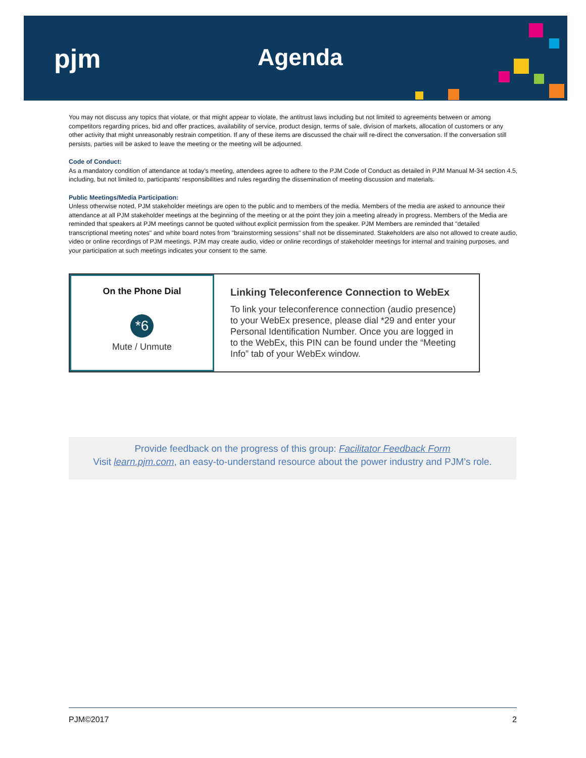pjm Agenda
You may not discuss any topics that violate, or that might appear to violate, the antitrust laws including but not limited to agreements between or among competitors regarding prices, bid and offer practices, availability of service, product design, terms of sale, division of markets, allocation of customers or any other activity that might unreasonably restrain competition. If any of these items are discussed the chair will re-direct the conversation. If the conversation still persists, parties will be asked to leave the meeting or the meeting will be adjourned.
Code of Conduct:
As a mandatory condition of attendance at today's meeting, attendees agree to adhere to the PJM Code of Conduct as detailed in PJM Manual M-34 section 4.5, including, but not limited to, participants' responsibilities and rules regarding the dissemination of meeting discussion and materials.
Public Meetings/Media Participation:
Unless otherwise noted, PJM stakeholder meetings are open to the public and to members of the media. Members of the media are asked to announce their attendance at all PJM stakeholder meetings at the beginning of the meeting or at the point they join a meeting already in progress. Members of the Media are reminded that speakers at PJM meetings cannot be quoted without explicit permission from the speaker. PJM Members are reminded that "detailed transcriptional meeting notes" and white board notes from "brainstorming sessions" shall not be disseminated. Stakeholders are also not allowed to create audio, video or online recordings of PJM meetings. PJM may create audio, video or online recordings of stakeholder meetings for internal and training purposes, and your participation at such meetings indicates your consent to the same.
On the Phone Dial
*6
Mute / Unmute
Linking Teleconference Connection to WebEx
To link your teleconference connection (audio presence) to your WebEx presence, please dial *29 and enter your Personal Identification Number. Once you are logged in to the WebEx, this PIN can be found under the “Meeting Info” tab of your WebEx window.
Provide feedback on the progress of this group: Facilitator Feedback Form
Visit learn.pjm.com, an easy-to-understand resource about the power industry and PJM’s role.
PJM©2017 2